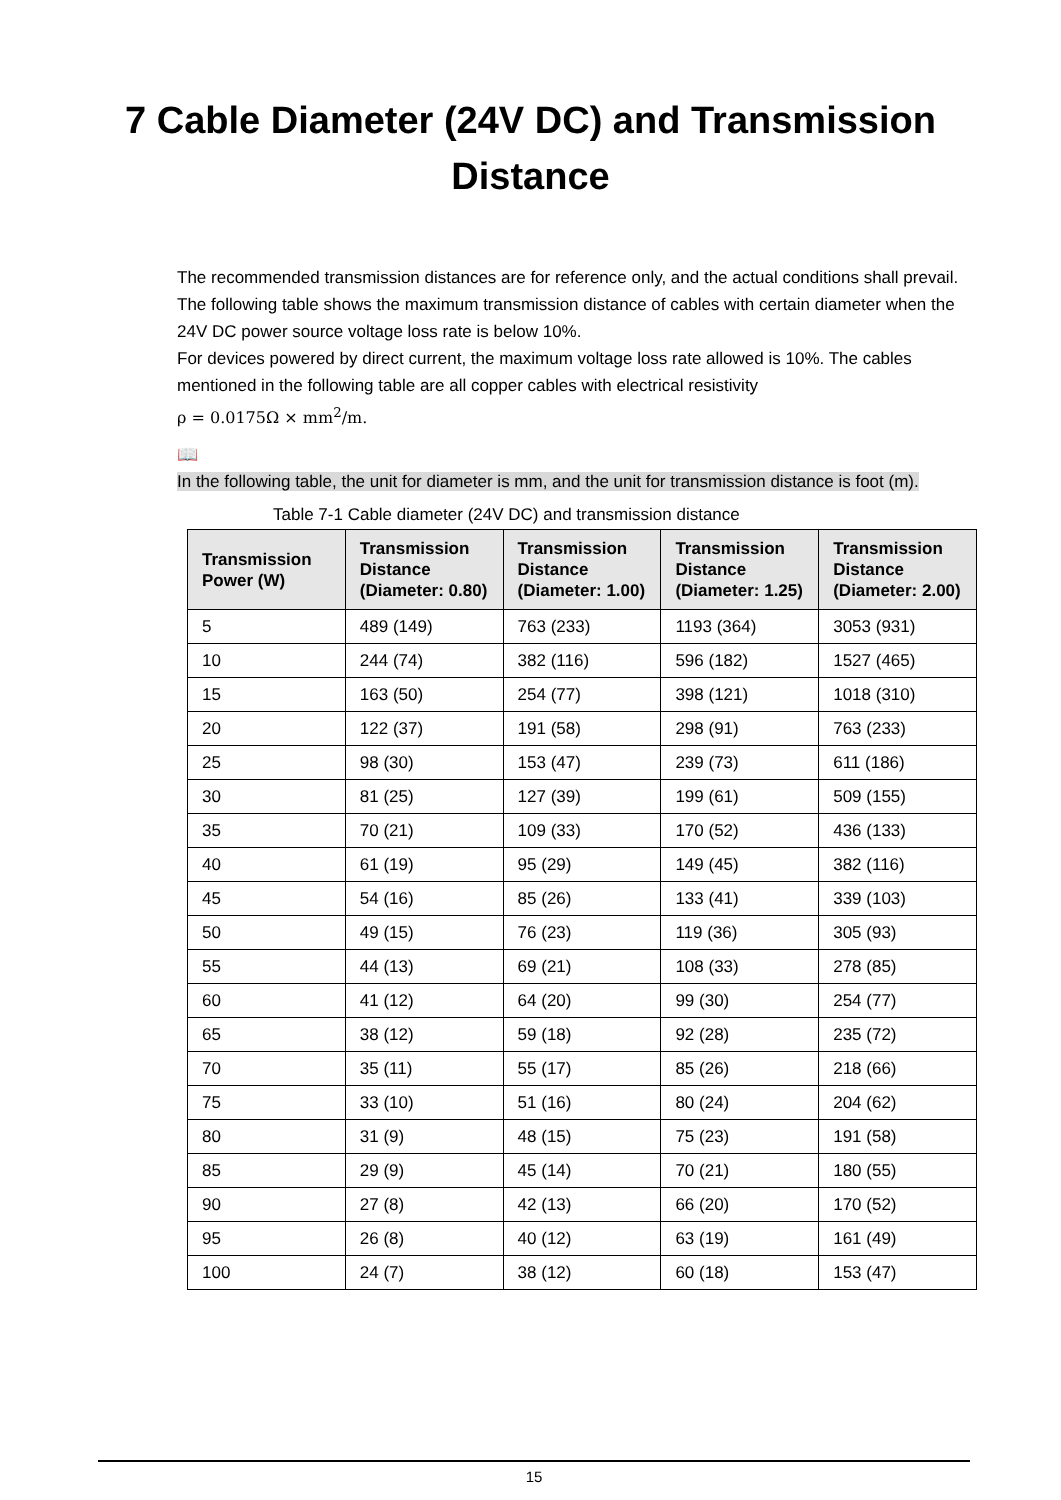7 Cable Diameter (24V DC) and Transmission
Distance
The recommended transmission distances are for reference only, and the actual conditions shall prevail. The following table shows the maximum transmission distance of cables with certain diameter when the 24V DC power source voltage loss rate is below 10%.
For devices powered by direct current, the maximum voltage loss rate allowed is 10%. The cables mentioned in the following table are all copper cables with electrical resistivity
ρ = 0.0175Ω × mm<sup>2</sup>/m.
📖
In the following table, the unit for diameter is mm, and the unit for transmission distance is foot (m).
Table 7-1 Cable diameter (24V DC) and transmission distance
| Transmission Power (W) | Transmission Distance (Diameter: 0.80) | Transmission Distance (Diameter: 1.00) | Transmission Distance (Diameter: 1.25) | Transmission Distance (Diameter: 2.00) |
| --- | --- | --- | --- | --- |
| 5 | 489 (149) | 763 (233) | 1193 (364) | 3053 (931) |
| 10 | 244 (74) | 382 (116) | 596 (182) | 1527 (465) |
| 15 | 163 (50) | 254 (77) | 398 (121) | 1018 (310) |
| 20 | 122 (37) | 191 (58) | 298 (91) | 763 (233) |
| 25 | 98 (30) | 153 (47) | 239 (73) | 611 (186) |
| 30 | 81 (25) | 127 (39) | 199 (61) | 509 (155) |
| 35 | 70 (21) | 109 (33) | 170 (52) | 436 (133) |
| 40 | 61 (19) | 95 (29) | 149 (45) | 382 (116) |
| 45 | 54 (16) | 85 (26) | 133 (41) | 339 (103) |
| 50 | 49 (15) | 76 (23) | 119 (36) | 305 (93) |
| 55 | 44 (13) | 69 (21) | 108 (33) | 278 (85) |
| 60 | 41 (12) | 64 (20) | 99 (30) | 254 (77) |
| 65 | 38 (12) | 59 (18) | 92 (28) | 235 (72) |
| 70 | 35 (11) | 55 (17) | 85 (26) | 218 (66) |
| 75 | 33 (10) | 51 (16) | 80 (24) | 204 (62) |
| 80 | 31 (9) | 48 (15) | 75 (23) | 191 (58) |
| 85 | 29 (9) | 45 (14) | 70 (21) | 180 (55) |
| 90 | 27 (8) | 42 (13) | 66 (20) | 170 (52) |
| 95 | 26 (8) | 40 (12) | 63 (19) | 161 (49) |
| 100 | 24 (7) | 38 (12) | 60 (18) | 153 (47) |
15